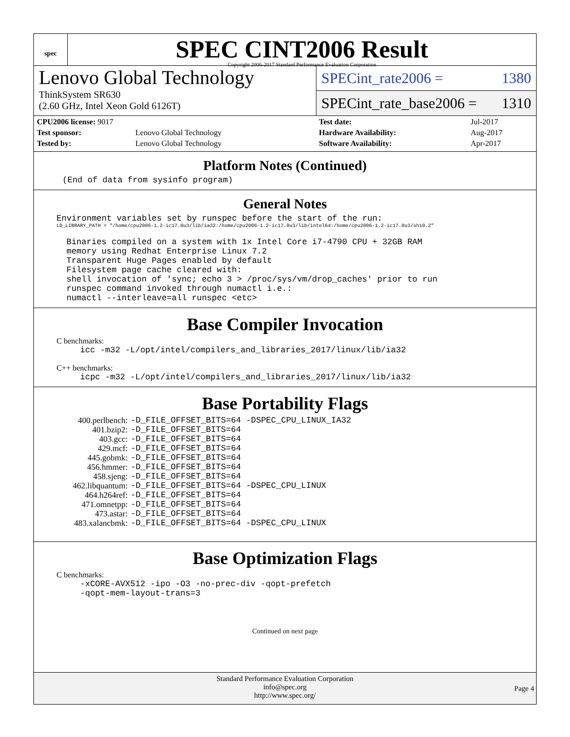spec
SPEC CINT2006 Result
Copyright 2006-2017 Standard Performance Evaluation Corporation
Lenovo Global Technology
ThinkSystem SR630
(2.60 GHz, Intel Xeon Gold 6126T)
SPECint_rate2006 = 1380
SPECint_rate_base2006 = 1310
| CPU2006 license: 9017 | |
| Test sponsor: | Lenovo Global Technology |
| Tested by: | Lenovo Global Technology |
| Test date: | Jul-2017 |
| Hardware Availability: | Aug-2017 |
| Software Availability: | Apr-2017 |
Platform Notes (Continued)
(End of data from sysinfo program)
General Notes
Environment variables set by runspec before the start of the run:
LD_LIBRARY_PATH = "/home/cpu2006-1.2-ic17.0u3/lib/ia32:/home/cpu2006-1.2-ic17.0u3/lib/intel64:/home/cpu2006-1.2-ic17.0u3/sh10.2"
 Binaries compiled on a system with 1x Intel Core i7-4790 CPU + 32GB RAM
 memory using Redhat Enterprise Linux 7.2
 Transparent Huge Pages enabled by default
 Filesystem page cache cleared with:
 shell invocation of 'sync; echo 3 > /proc/sys/vm/drop_caches' prior to run
 runspec command invoked through numactl i.e.:
 numactl --interleave=all runspec <etc>
Base Compiler Invocation
C benchmarks:
icc -m32 -L/opt/intel/compilers_and_libraries_2017/linux/lib/ia32
C++ benchmarks:
icpc -m32 -L/opt/intel/compilers_and_libraries_2017/linux/lib/ia32
Base Portability Flags
| 400.perlbench: | -D_FILE_OFFSET_BITS=64 -DSPEC_CPU_LINUX_IA32 |
| 401.bzip2: | -D_FILE_OFFSET_BITS=64 |
| 403.gcc: | -D_FILE_OFFSET_BITS=64 |
| 429.mcf: | -D_FILE_OFFSET_BITS=64 |
| 445.gobmk: | -D_FILE_OFFSET_BITS=64 |
| 456.hmmer: | -D_FILE_OFFSET_BITS=64 |
| 458.sjeng: | -D_FILE_OFFSET_BITS=64 |
| 462.libquantum: | -D_FILE_OFFSET_BITS=64 -DSPEC_CPU_LINUX |
| 464.h264ref: | -D_FILE_OFFSET_BITS=64 |
| 471.omnetpp: | -D_FILE_OFFSET_BITS=64 |
| 473.astar: | -D_FILE_OFFSET_BITS=64 |
| 483.xalancbmk: | -D_FILE_OFFSET_BITS=64 -DSPEC_CPU_LINUX |
Base Optimization Flags
C benchmarks:
-xCORE-AVX512 -ipo -O3 -no-prec-div -qopt-prefetch
-qopt-mem-layout-trans=3
Continued on next page
Standard Performance Evaluation Corporation
info@spec.org
http://www.spec.org/
Page 4